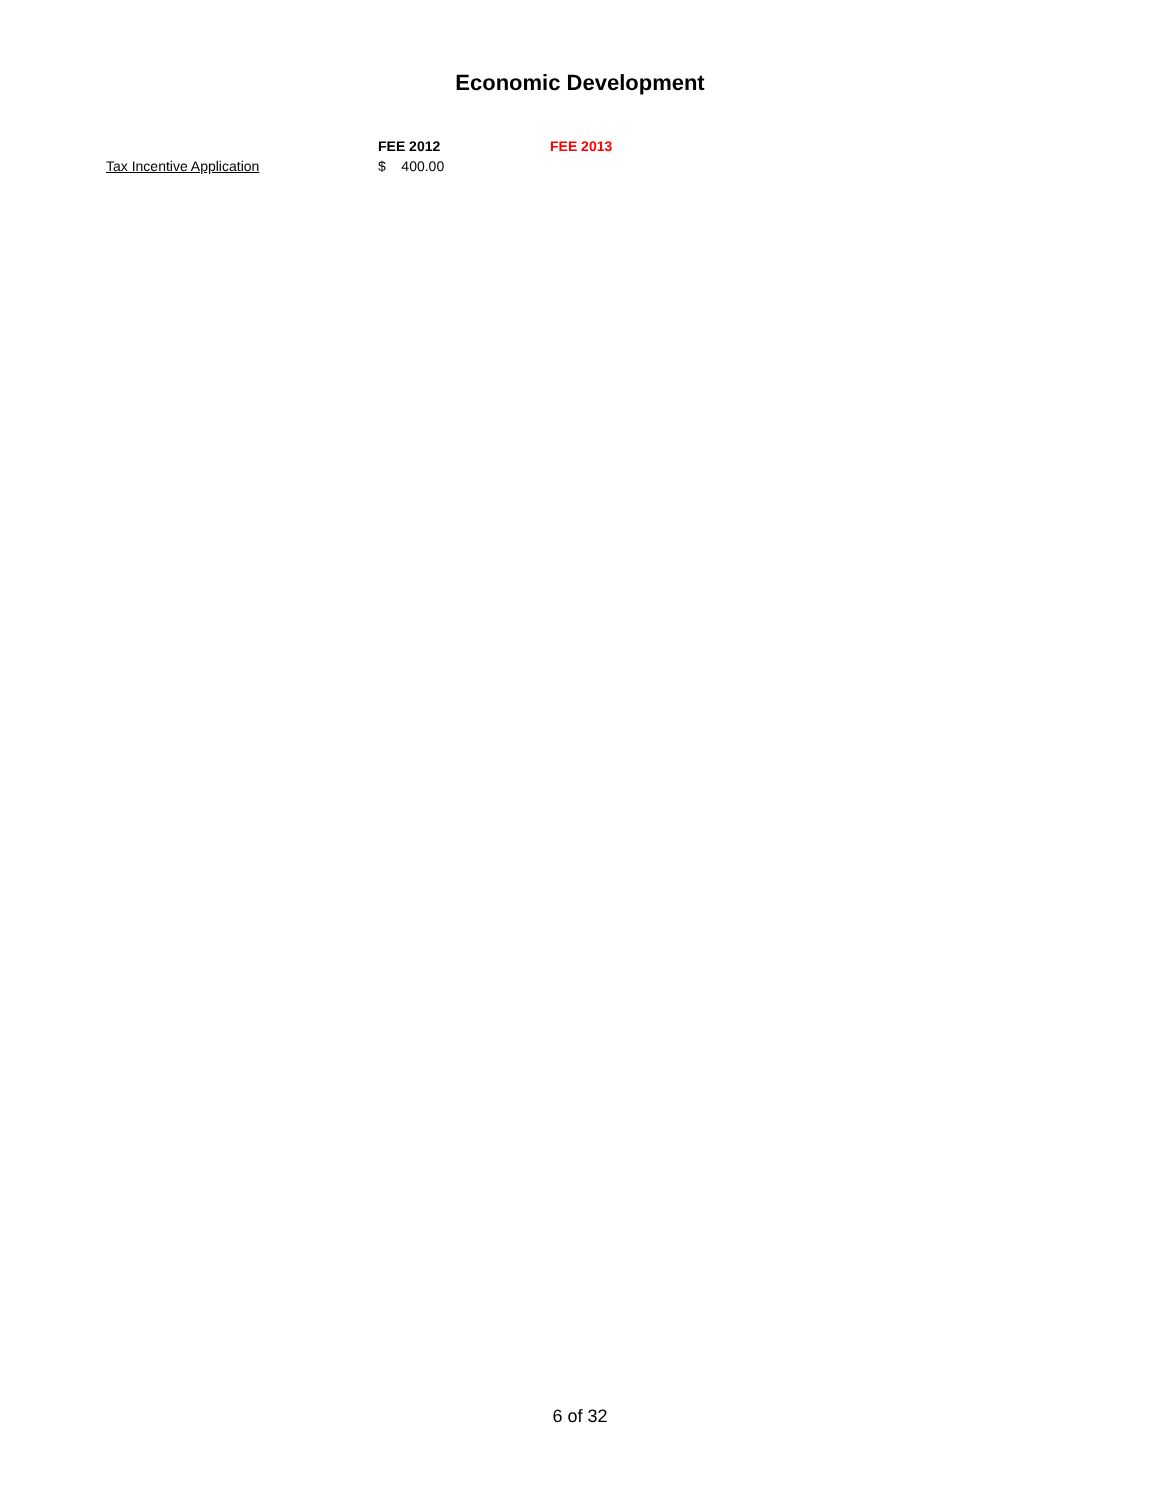Economic Development
| | FEE 2012 | FEE 2013 |
| --- | --- | --- |
| Tax Incentive Application | $ 400.00 | |
6 of 32